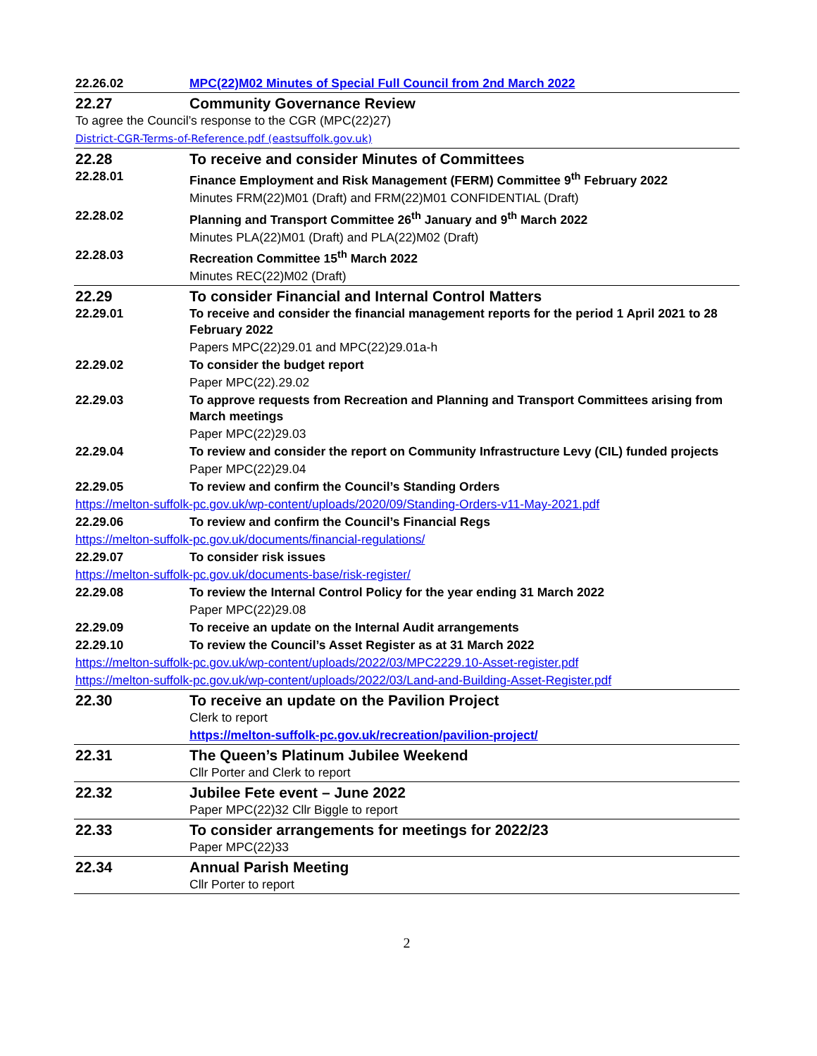| 22.26.02 | MPC(22)M02 Minutes of Special Full Council from 2nd March 2022 |
| 22.27 | Community Governance Review |
| To agree the Council’s response to the CGR (MPC(22)27) | |
| District-CGR-Terms-of-Reference.pdf (eastsuffolk.gov.uk) | |
| 22.28 | To receive and consider Minutes of Committees |
| 22.28.01 | Finance Employment and Risk Management (FERM) Committee 9<sup>th</sup> February 2022 |
| | Minutes FRM(22)M01 (Draft) and FRM(22)M01 CONFIDENTIAL (Draft) |
| 22.28.02 | Planning and Transport Committee 26<sup>th</sup> January and 9<sup>th</sup> March 2022 |
| | Minutes PLA(22)M01 (Draft) and PLA(22)M02 (Draft) |
| 22.28.03 | Recreation Committee 15<sup>th</sup> March 2022 |
| | Minutes REC(22)M02 (Draft) |
| 22.29 | To consider Financial and Internal Control Matters |
| 22.29.01 | To receive and consider the financial management reports for the period 1 April 2021 to 28 February 2022 |
| | Papers MPC(22)29.01 and MPC(22)29.01a-h |
| 22.29.02 | To consider the budget report |
| | Paper MPC(22).29.02 |
| 22.29.03 | To approve requests from Recreation and Planning and Transport Committees arising from March meetings |
| | Paper MPC(22)29.03 |
| 22.29.04 | To review and consider the report on Community Infrastructure Levy (CIL) funded projects |
| | Paper MPC(22)29.04 |
| 22.29.05 | To review and confirm the Council’s Standing Orders |
| https://melton-suffolk-pc.gov.uk/wp-content/uploads/2020/09/Standing-Orders-v11-May-2021.pdf | |
| 22.29.06 | To review and confirm the Council’s Financial Regs |
| https://melton-suffolk-pc.gov.uk/documents/financial-regulations/ | |
| 22.29.07 | To consider risk issues |
| https://melton-suffolk-pc.gov.uk/documents-base/risk-register/ | |
| 22.29.08 | To review the Internal Control Policy for the year ending 31 March 2022 |
| | Paper MPC(22)29.08 |
| 22.29.09 | To receive an update on the Internal Audit arrangements |
| 22.29.10 | To review the Council’s Asset Register as at 31 March 2022 |
| https://melton-suffolk-pc.gov.uk/wp-content/uploads/2022/03/MPC2229.10-Asset-register.pdf | |
| https://melton-suffolk-pc.gov.uk/wp-content/uploads/2022/03/Land-and-Building-Asset-Register.pdf | |
| 22.30 | To receive an update on the Pavilion Project |
| | Clerk to report |
| | https://melton-suffolk-pc.gov.uk/recreation/pavilion-project/ |
| 22.31 | The Queen’s Platinum Jubilee Weekend |
| | Cllr Porter and Clerk to report |
| 22.32 | Jubilee Fete event – June 2022 |
| | Paper MPC(22)32 Cllr Biggle to report |
| 22.33 | To consider arrangements for meetings for 2022/23 |
| | Paper MPC(22)33 |
| 22.34 | Annual Parish Meeting |
| | Cllr Porter to report |
2